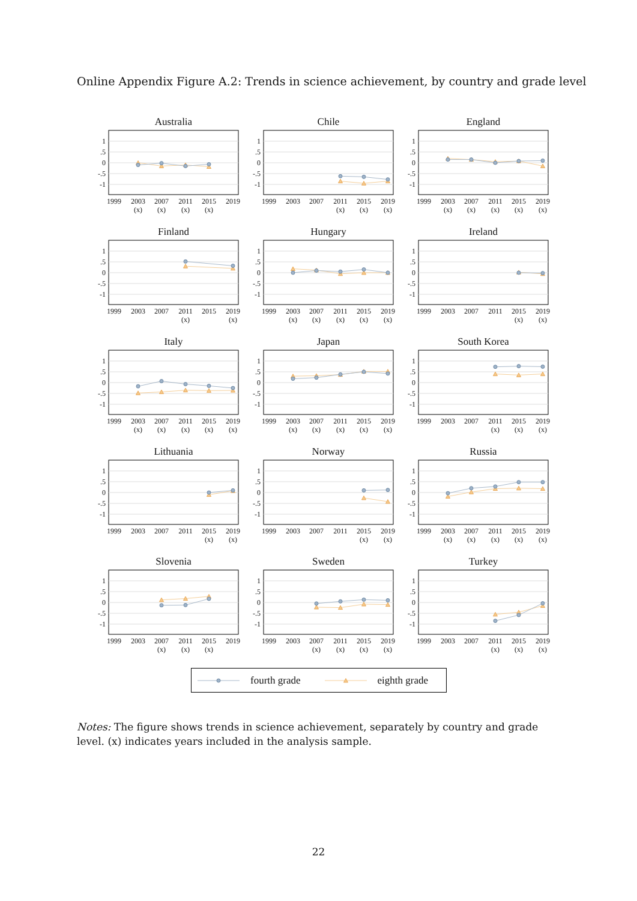Online Appendix Figure A.2: Trends in science achievement, by country and grade level
Australia
1
.5
0
-.5
-1
1999
2003
2007
2011
2015
2019
(x)
(x)
(x)
(x)
Chile
1
.5
0
-.5
-1
1999
2003
2007
2011
2015
2019
(x)
(x)
(x)
England
1
.5
0
-.5
-1
1999
2003
2007
2011
2015
2019
(x)
(x)
(x)
(x)
(x)
Finland
1
.5
0
-.5
-1
1999
2003
2007
2011
2015
2019
(x)
(x)
Hungary
1
.5
0
-.5
-1
1999
2003
2007
2011
2015
2019
(x)
(x)
(x)
(x)
(x)
Ireland
1
.5
0
-.5
-1
1999
2003
2007
2011
2015
2019
(x)
(x)
Italy
1
.5
0
-.5
-1
1999
2003
2007
2011
2015
2019
(x)
(x)
(x)
(x)
(x)
Japan
1
.5
0
-.5
-1
1999
2003
2007
2011
2015
2019
(x)
(x)
(x)
(x)
(x)
South Korea
1
.5
0
-.5
-1
1999
2003
2007
2011
2015
2019
(x)
(x)
(x)
Lithuania
1
.5
0
-.5
-1
1999
2003
2007
2011
2015
2019
(x)
(x)
Norway
1
.5
0
-.5
-1
1999
2003
2007
2011
2015
2019
(x)
(x)
Russia
1
.5
0
-.5
-1
1999
2003
2007
2011
2015
2019
(x)
(x)
(x)
(x)
(x)
Slovenia
1
.5
0
-.5
-1
1999
2003
2007
2011
2015
2019
(x)
(x)
(x)
Sweden
1
.5
0
-.5
-1
1999
2003
2007
2011
2015
2019
(x)
(x)
(x)
(x)
Turkey
1
.5
0
-.5
-1
1999
2003
2007
2011
2015
2019
(x)
(x)
(x)
fourth grade eighth grade
Notes: The figure shows trends in science achievement, separately by country and grade level. (x) indicates years included in the analysis sample.
22